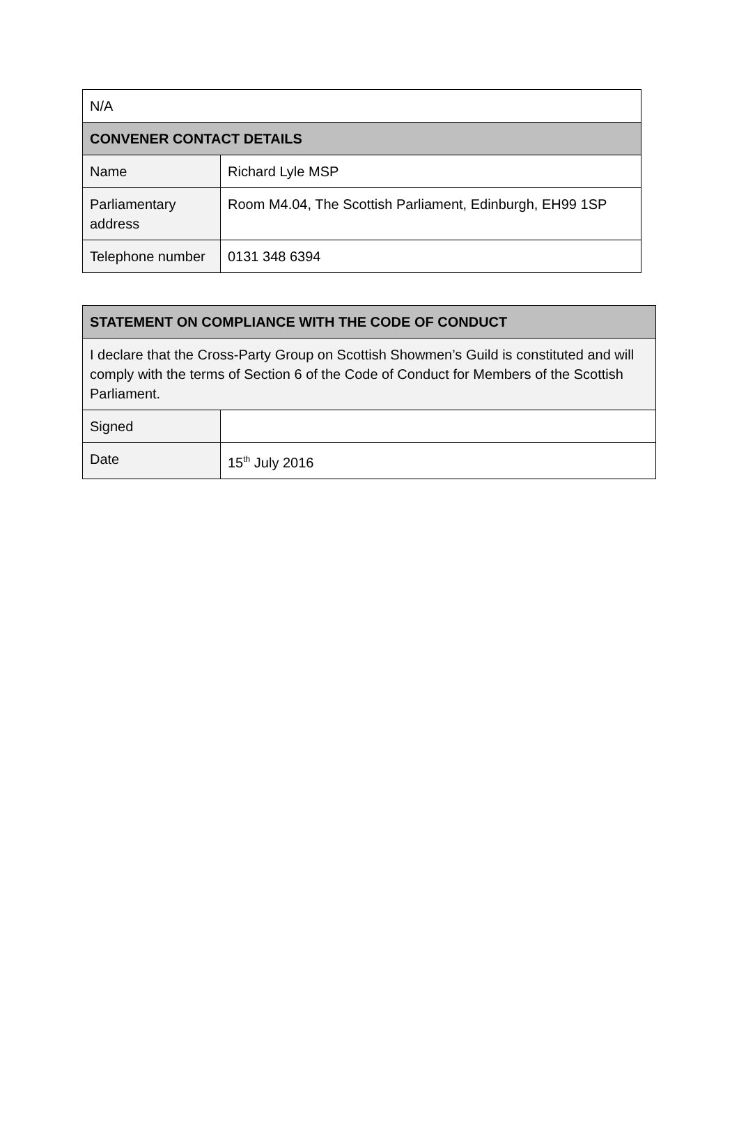| N/A | |
| CONVENER CONTACT DETAILS | |
| Name | Richard Lyle MSP |
| Parliamentary address | Room M4.04, The Scottish Parliament, Edinburgh, EH99 1SP |
| Telephone number | 0131 348 6394 |
| STATEMENT ON COMPLIANCE WITH THE CODE OF CONDUCT | |
| --- | --- |
| I declare that the Cross-Party Group on Scottish Showmen’s Guild is constituted and will comply with the terms of Section 6 of the Code of Conduct for Members of the Scottish Parliament. | |
| Signed | |
| Date | 15<sup>th</sup> July 2016 |